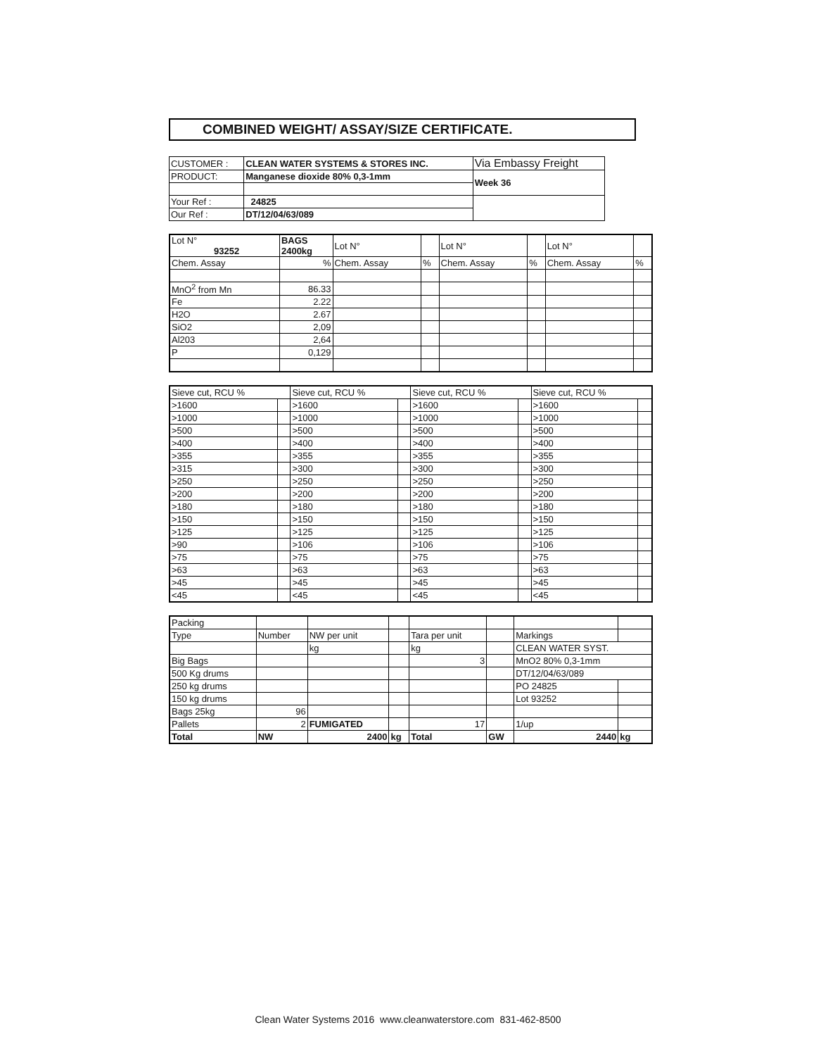COMBINED WEIGHT/ ASSAY/SIZE CERTIFICATE.
| CUSTOMER : | CLEAN WATER SYSTEMS & STORES INC. | Via Embassy Freight |
| PRODUCT: | Manganese dioxide 80% 0,3-1mm | Week 36 |
| Your Ref : | 24825 | |
| Our Ref : | DT/12/04/63/089 | |
| Lot N° 93252 | BAGS 2400kg | Lot N° | | Lot N° | | Lot N° | |
| Chem. Assay | % | Chem. Assay | % | Chem. Assay | % | Chem. Assay | % |
| MnO<sup>2</sup> from Mn | 86.33 | | | | | | |
| Fe | 2.22 | | | | | | |
| H2O | 2.67 | | | | | | |
| SiO2 | 2,09 | | | | | | |
| Al203 | 2,64 | | | | | | |
| P | 0,129 | | | | | | |
| Sieve cut, RCU % | | Sieve cut, RCU % | | Sieve cut, RCU % | | Sieve cut, RCU % | |
| >1600 | | >1600 | | >1600 | | >1600 | |
| >1000 | | >1000 | | >1000 | | >1000 | |
| >500 | | >500 | | >500 | | >500 | |
| >400 | | >400 | | >400 | | >400 | |
| >355 | | >355 | | >355 | | >355 | |
| >315 | | >300 | | >300 | | >300 | |
| >250 | | >250 | | >250 | | >250 | |
| >200 | | >200 | | >200 | | >200 | |
| >180 | | >180 | | >180 | | >180 | |
| >150 | | >150 | | >150 | | >150 | |
| >125 | | >125 | | >125 | | >125 | |
| >90 | | >106 | | >106 | | >106 | |
| >75 | | >75 | | >75 | | >75 | |
| >63 | | >63 | | >63 | | >63 | |
| >45 | | >45 | | >45 | | >45 | |
| <45 | | <45 | | <45 | | <45 | |
| Packing | | | | | | | |
| Type | Number | NW per unit | | Tara per unit | | Markings | |
| | | kg | | kg | | CLEAN WATER SYST. | |
| Big Bags | | | | 3 | | MnO2 80% 0,3-1mm | |
| 500 Kg drums | | | | | | DT/12/04/63/089 | |
| 250 kg drums | | | | | | PO 24825 | |
| 150 kg drums | | | | | | Lot 93252 | |
| Bags 25kg | 96 | | | | | | |
| Pallets | 2 | FUMIGATED | | 17 | | 1/up | |
| Total | NW | 2400 | kg | Total | GW | 2440 | kg |
Clean Water Systems 2016 www.cleanwaterstore.com 831-462-8500